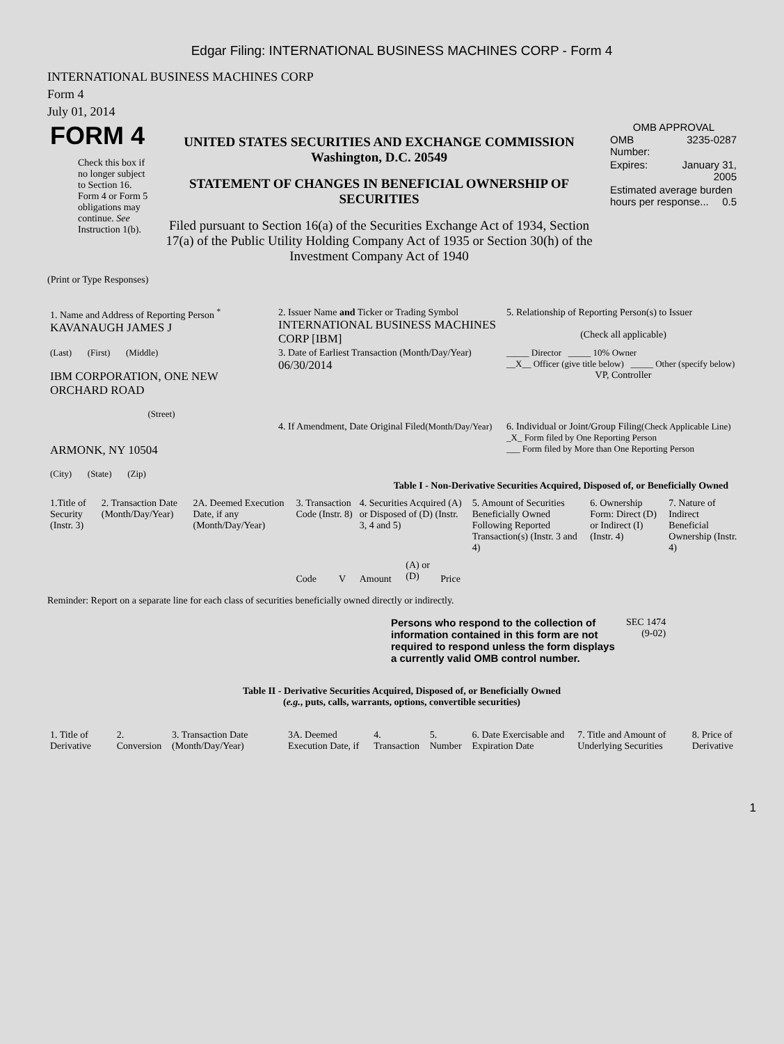Edgar Filing: INTERNATIONAL BUSINESS MACHINES CORP - Form 4
INTERNATIONAL BUSINESS MACHINES CORP
Form 4
July 01, 2014
| FORM 4 Check this box if no longer subject to Section 16. Form 4 or Form 5 obligations may continue. See Instruction 1(b). | UNITED STATES SECURITIES AND EXCHANGE COMMISSION Washington, D.C. 20549 STATEMENT OF CHANGES IN BENEFICIAL OWNERSHIP OF SECURITIES Filed pursuant to Section 16(a) of the Securities Exchange Act of 1934, Section 17(a) of the Public Utility Holding Company Act of 1935 or Section 30(h) of the Investment Company Act of 1940 | OMB APPROVAL / OMB Number: / 3235-0287 / / Expires: / January 31, 2005 / / Estimated average burden hours per response... 0.5 / / |
(Print or Type Responses)
| 1. Name and Address of Reporting Person <sup>*</sup> KAVANAUGH JAMES J | 2. Issuer Name and Ticker or Trading Symbol INTERNATIONAL BUSINESS MACHINES CORP [IBM] | 5. Relationship of Reporting Person(s) to Issuer (Check all applicable) |
| (Last) (First) (Middle) IBM CORPORATION, ONE NEW ORCHARD ROAD (Street) | 3. Date of Earliest Transaction (Month/Day/Year) 06/30/2014 | _____ Director _____ 10% Owner __X__ Officer (give title below) _____ Other (specify below) VP, Controller |
| ARMONK, NY 10504 (City) (State) (Zip) | 4. If Amendment, Date Original Filed (Month/Day/Year) | 6. Individual or Joint/Group Filing (Check Applicable Line) _X_ Form filed by One Reporting Person ___ Form filed by More than One Reporting Person |
Table I - Non-Derivative Securities Acquired, Disposed of, or Beneficially Owned
| 1.Title of Security (Instr. 3) | 2. Transaction Date (Month/Day/Year) | 2A. Deemed Execution Date, if any (Month/Day/Year) | 3. Transaction Code (Instr. 8) | | 4. Securities Acquired (A) or Disposed of (D) (Instr. 3, 4 and 5) | | | 5. Amount of Securities Beneficially Owned Following Reported Transaction(s) (Instr. 3 and 4) | 6. Ownership Form: Direct (D) or Indirect (I) (Instr. 4) | 7. Nature of Indirect Beneficial Ownership (Instr. 4) |
| | | | Code | V | Amount | (A) or (D) | Price | | | |
Reminder: Report on a separate line for each class of securities beneficially owned directly or indirectly.
| Persons who respond to the collection of information contained in this form are not required to respond unless the form displays a currently valid OMB control number. | SEC 1474 (9-02) |
Table II - Derivative Securities Acquired, Disposed of, or Beneficially Owned
(e.g., puts, calls, warrants, options, convertible securities)
| 1. Title of Derivative | 2. Conversion | 3. Transaction Date (Month/Day/Year) | 3A. Deemed Execution Date, if | 4. Transaction | 5. Number | 6. Date Exercisable and Expiration Date | 7. Title and Amount of Underlying Securities | 8. Price of Derivative |
1